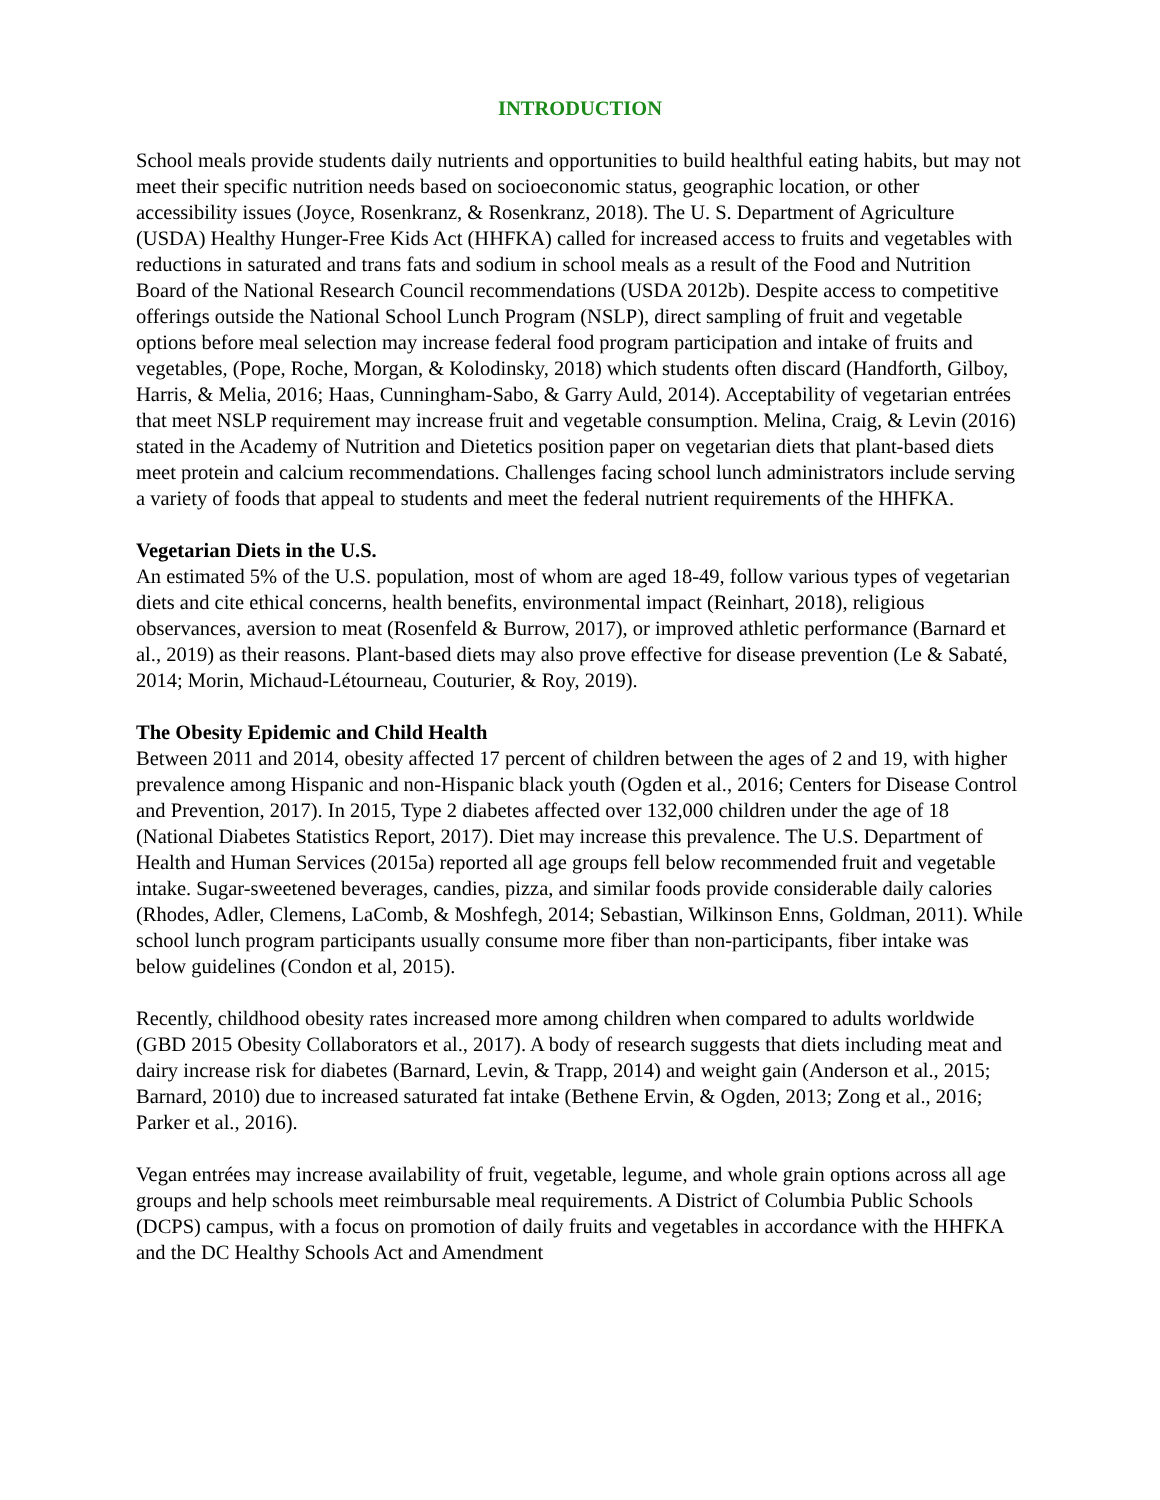INTRODUCTION
School meals provide students daily nutrients and opportunities to build healthful eating habits, but may not meet their specific nutrition needs based on socioeconomic status, geographic location, or other accessibility issues (Joyce, Rosenkranz, & Rosenkranz, 2018). The U. S. Department of Agriculture (USDA) Healthy Hunger-Free Kids Act (HHFKA) called for increased access to fruits and vegetables with reductions in saturated and trans fats and sodium in school meals as a result of the Food and Nutrition Board of the National Research Council recommendations (USDA 2012b). Despite access to competitive offerings outside the National School Lunch Program (NSLP), direct sampling of fruit and vegetable options before meal selection may increase federal food program participation and intake of fruits and vegetables, (Pope, Roche, Morgan, & Kolodinsky, 2018) which students often discard (Handforth, Gilboy, Harris, & Melia, 2016; Haas, Cunningham-Sabo, & Garry Auld, 2014). Acceptability of vegetarian entrées that meet NSLP requirement may increase fruit and vegetable consumption. Melina, Craig, & Levin (2016) stated in the Academy of Nutrition and Dietetics position paper on vegetarian diets that plant-based diets meet protein and calcium recommendations. Challenges facing school lunch administrators include serving a variety of foods that appeal to students and meet the federal nutrient requirements of the HHFKA.
Vegetarian Diets in the U.S.
An estimated 5% of the U.S. population, most of whom are aged 18-49, follow various types of vegetarian diets and cite ethical concerns, health benefits, environmental impact (Reinhart, 2018), religious observances, aversion to meat (Rosenfeld & Burrow, 2017), or improved athletic performance (Barnard et al., 2019) as their reasons. Plant-based diets may also prove effective for disease prevention (Le & Sabaté, 2014; Morin, Michaud-Létourneau, Couturier, & Roy, 2019).
The Obesity Epidemic and Child Health
Between 2011 and 2014, obesity affected 17 percent of children between the ages of 2 and 19, with higher prevalence among Hispanic and non-Hispanic black youth (Ogden et al., 2016; Centers for Disease Control and Prevention, 2017). In 2015, Type 2 diabetes affected over 132,000 children under the age of 18 (National Diabetes Statistics Report, 2017). Diet may increase this prevalence. The U.S. Department of Health and Human Services (2015a) reported all age groups fell below recommended fruit and vegetable intake. Sugar-sweetened beverages, candies, pizza, and similar foods provide considerable daily calories (Rhodes, Adler, Clemens, LaComb, & Moshfegh, 2014; Sebastian, Wilkinson Enns, Goldman, 2011). While school lunch program participants usually consume more fiber than non-participants, fiber intake was below guidelines (Condon et al, 2015).
Recently, childhood obesity rates increased more among children when compared to adults worldwide (GBD 2015 Obesity Collaborators et al., 2017). A body of research suggests that diets including meat and dairy increase risk for diabetes (Barnard, Levin, & Trapp, 2014) and weight gain (Anderson et al., 2015; Barnard, 2010) due to increased saturated fat intake (Bethene Ervin, & Ogden, 2013; Zong et al., 2016; Parker et al., 2016).
Vegan entrées may increase availability of fruit, vegetable, legume, and whole grain options across all age groups and help schools meet reimbursable meal requirements. A District of Columbia Public Schools (DCPS) campus, with a focus on promotion of daily fruits and vegetables in accordance with the HHFKA and the DC Healthy Schools Act and Amendment